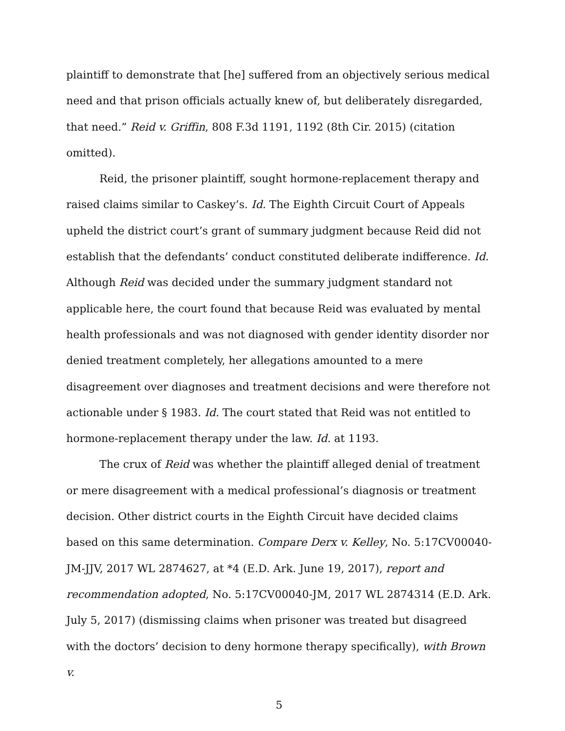plaintiff to demonstrate that [he] suffered from an objectively serious medical need and that prison officials actually knew of, but deliberately disregarded, that need.” Reid v. Griffin, 808 F.3d 1191, 1192 (8th Cir. 2015) (citation omitted).
Reid, the prisoner plaintiff, sought hormone-replacement therapy and raised claims similar to Caskey’s. Id. The Eighth Circuit Court of Appeals upheld the district court’s grant of summary judgment because Reid did not establish that the defendants’ conduct constituted deliberate indifference. Id. Although Reid was decided under the summary judgment standard not applicable here, the court found that because Reid was evaluated by mental health professionals and was not diagnosed with gender identity disorder nor denied treatment completely, her allegations amounted to a mere disagreement over diagnoses and treatment decisions and were therefore not actionable under § 1983. Id. The court stated that Reid was not entitled to hormone-replacement therapy under the law. Id. at 1193.
The crux of Reid was whether the plaintiff alleged denial of treatment or mere disagreement with a medical professional’s diagnosis or treatment decision. Other district courts in the Eighth Circuit have decided claims based on this same determination. Compare Derx v. Kelley, No. 5:17CV00040-JM-JJV, 2017 WL 2874627, at *4 (E.D. Ark. June 19, 2017), report and recommendation adopted, No. 5:17CV00040-JM, 2017 WL 2874314 (E.D. Ark. July 5, 2017) (dismissing claims when prisoner was treated but disagreed with the doctors’ decision to deny hormone therapy specifically), with Brown v.
5